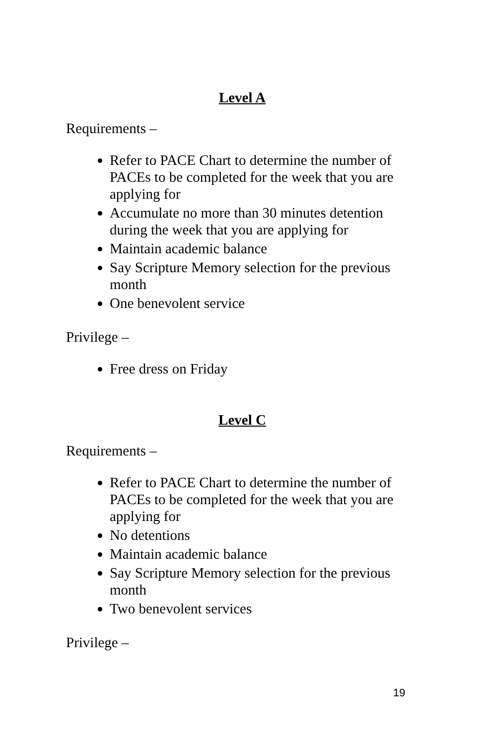Level A
Requirements –
Refer to PACE Chart to determine the number of PACEs to be completed for the week that you are applying for
Accumulate no more than 30 minutes detention during the week that you are applying for
Maintain academic balance
Say Scripture Memory selection for the previous month
One benevolent service
Privilege –
Free dress on Friday
Level C
Requirements –
Refer to PACE Chart to determine the number of PACEs to be completed for the week that you are applying for
No detentions
Maintain academic balance
Say Scripture Memory selection for the previous month
Two benevolent services
Privilege –
19